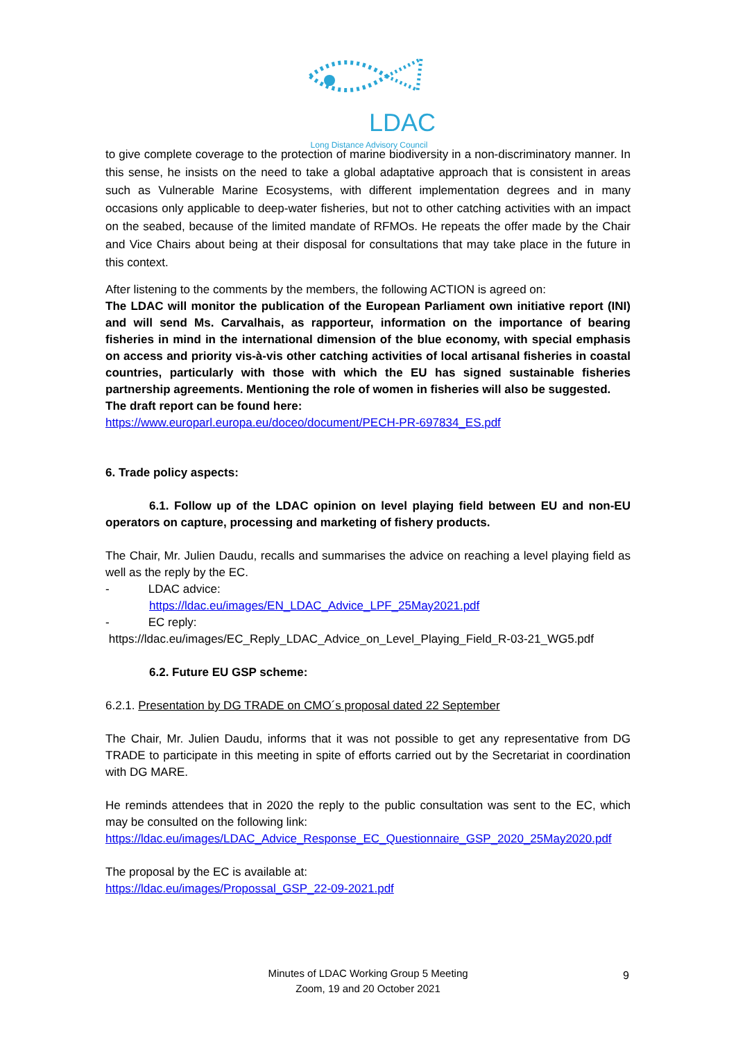LDAC
Long Distance Advisory Council
to give complete coverage to the protection of marine biodiversity in a non-discriminatory manner. In this sense, he insists on the need to take a global adaptative approach that is consistent in areas such as Vulnerable Marine Ecosystems, with different implementation degrees and in many occasions only applicable to deep-water fisheries, but not to other catching activities with an impact on the seabed, because of the limited mandate of RFMOs. He repeats the offer made by the Chair and Vice Chairs about being at their disposal for consultations that may take place in the future in this context.
After listening to the comments by the members, the following ACTION is agreed on:
The LDAC will monitor the publication of the European Parliament own initiative report (INI) and will send Ms. Carvalhais, as rapporteur, information on the importance of bearing fisheries in mind in the international dimension of the blue economy, with special emphasis on access and priority vis-à-vis other catching activities of local artisanal fisheries in coastal countries, particularly with those with which the EU has signed sustainable fisheries partnership agreements. Mentioning the role of women in fisheries will also be suggested.
The draft report can be found here:
https://www.europarl.europa.eu/doceo/document/PECH-PR-697834_ES.pdf
6. Trade policy aspects:
6.1. Follow up of the LDAC opinion on level playing field between EU and non-EU operators on capture, processing and marketing of fishery products.
The Chair, Mr. Julien Daudu, recalls and summarises the advice on reaching a level playing field as well as the reply by the EC.
- LDAC advice:
https://ldac.eu/images/EN_LDAC_Advice_LPF_25May2021.pdf
- EC reply:
https://ldac.eu/images/EC_Reply_LDAC_Advice_on_Level_Playing_Field_R-03-21_WG5.pdf
6.2. Future EU GSP scheme:
6.2.1. Presentation by DG TRADE on CMO´s proposal dated 22 September
The Chair, Mr. Julien Daudu, informs that it was not possible to get any representative from DG TRADE to participate in this meeting in spite of efforts carried out by the Secretariat in coordination with DG MARE.
He reminds attendees that in 2020 the reply to the public consultation was sent to the EC, which may be consulted on the following link:
https://ldac.eu/images/LDAC_Advice_Response_EC_Questionnaire_GSP_2020_25May2020.pdf
The proposal by the EC is available at:
https://ldac.eu/images/Propossal_GSP_22-09-2021.pdf
Minutes of LDAC Working Group 5 Meeting
Zoom, 19 and 20 October 2021
9